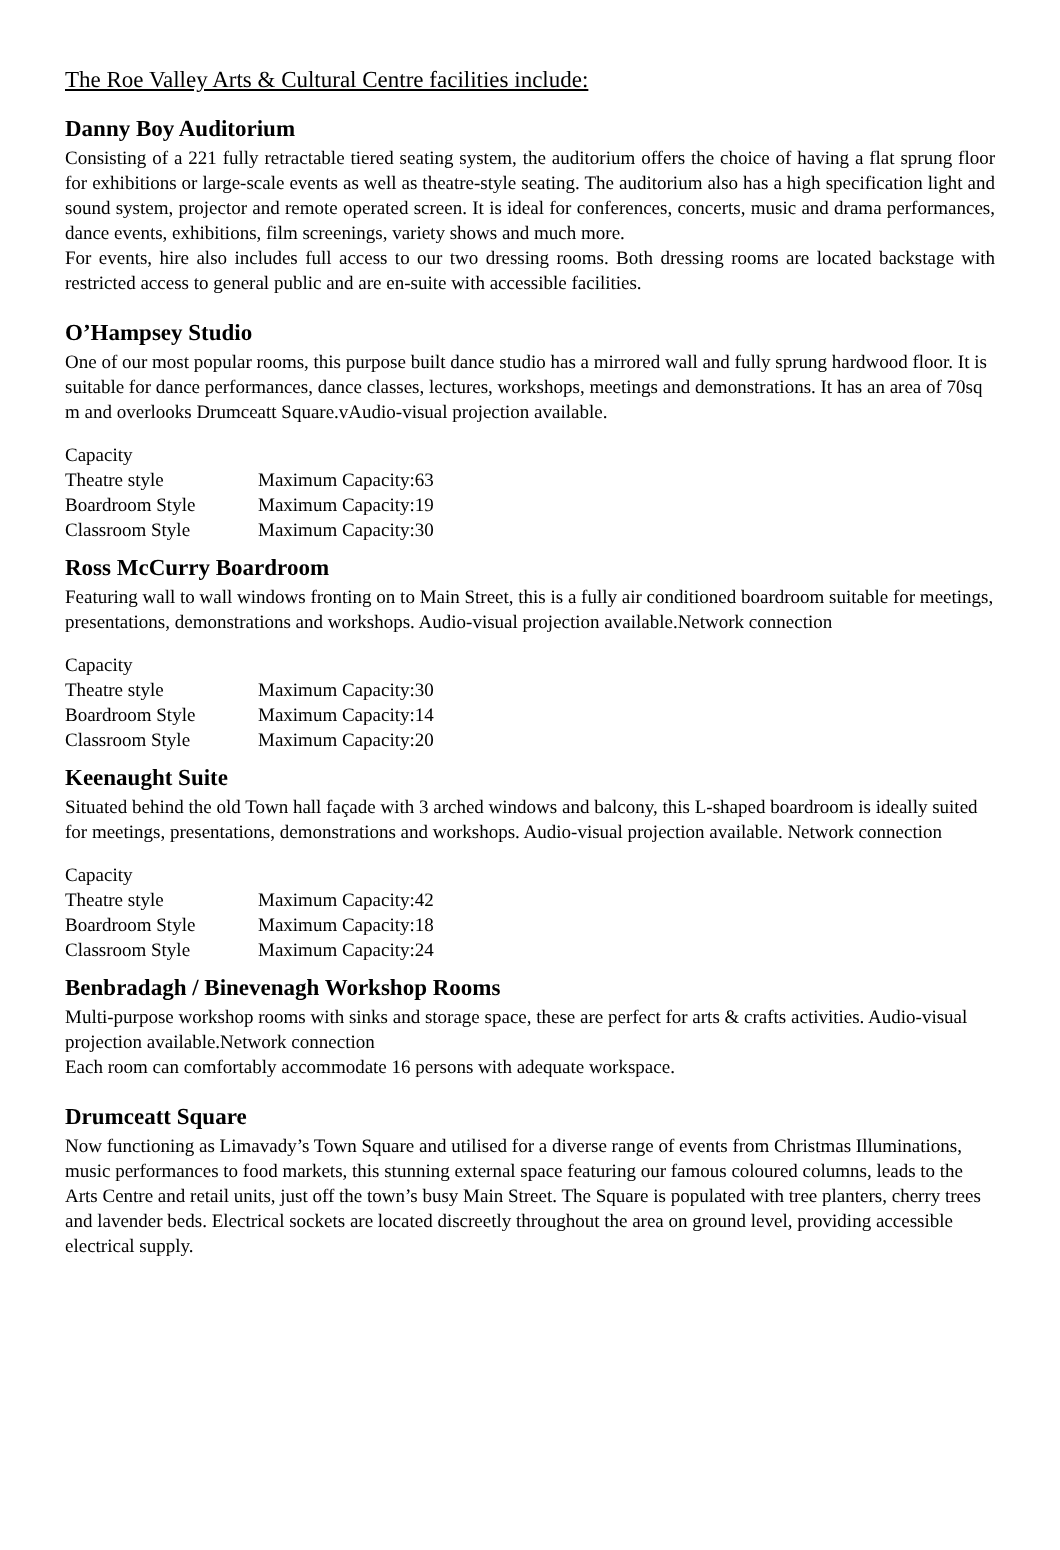The Roe Valley Arts & Cultural Centre facilities include:
Danny Boy Auditorium
Consisting of a 221 fully retractable tiered seating system, the auditorium offers the choice of having a flat sprung floor for exhibitions or large-scale events as well as theatre-style seating. The auditorium also has a high specification light and sound system, projector and remote operated screen. It is ideal for conferences, concerts, music and drama performances, dance events, exhibitions, film screenings, variety shows and much more.
For events, hire also includes full access to our two dressing rooms. Both dressing rooms are located backstage with restricted access to general public and are en-suite with accessible facilities.
O’Hampsey Studio
One of our most popular rooms, this purpose built dance studio has a mirrored wall and fully sprung hardwood floor. It is suitable for dance performances, dance classes, lectures, workshops, meetings and demonstrations. It has an area of 70sq m and overlooks Drumceatt Square.vAudio-visual projection available.
| Capacity | |
| Theatre style | Maximum Capacity:63 |
| Boardroom Style | Maximum Capacity:19 |
| Classroom Style | Maximum Capacity:30 |
Ross McCurry Boardroom
Featuring wall to wall windows fronting on to Main Street, this is a fully air conditioned boardroom suitable for meetings, presentations, demonstrations and workshops. Audio-visual projection available.Network connection
| Capacity | |
| Theatre style | Maximum Capacity:30 |
| Boardroom Style | Maximum Capacity:14 |
| Classroom Style | Maximum Capacity:20 |
Keenaught Suite
Situated behind the old Town hall façade with 3 arched windows and balcony, this L-shaped boardroom is ideally suited for meetings, presentations, demonstrations and workshops. Audio-visual projection available. Network connection
| Capacity | |
| Theatre style | Maximum Capacity:42 |
| Boardroom Style | Maximum Capacity:18 |
| Classroom Style | Maximum Capacity:24 |
Benbradagh / Binevenagh Workshop Rooms
Multi-purpose workshop rooms with sinks and storage space, these are perfect for arts & crafts activities. Audio-visual projection available.Network connection
Each room can comfortably accommodate 16 persons with adequate workspace.
Drumceatt Square
Now functioning as Limavady’s Town Square and utilised for a diverse range of events from Christmas Illuminations, music performances to food markets, this stunning external space featuring our famous coloured columns, leads to the Arts Centre and retail units, just off the town’s busy Main Street. The Square is populated with tree planters, cherry trees and lavender beds. Electrical sockets are located discreetly throughout the area on ground level, providing accessible electrical supply.